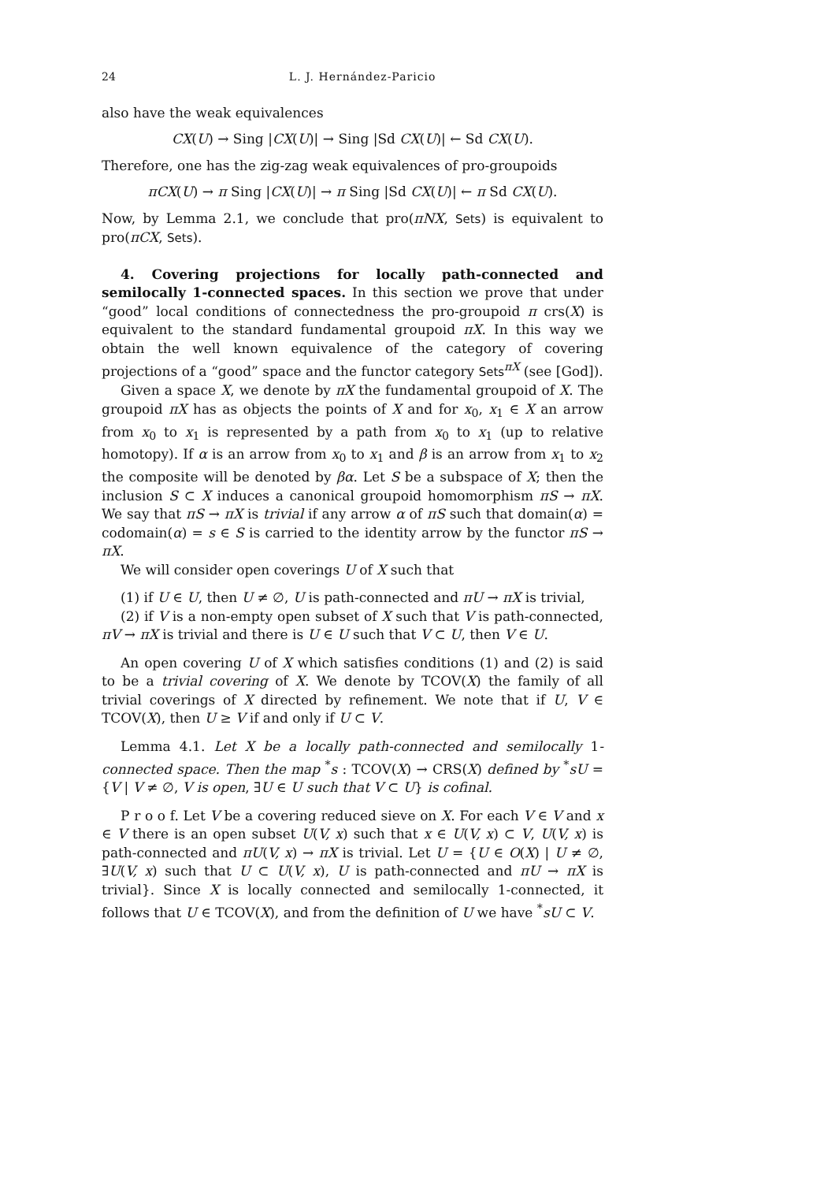24 L. J. Hernández-Paricio
also have the weak equivalences
CX(U) → Sing |CX(U)| → Sing |Sd CX(U)| ← Sd CX(U).
Therefore, one has the zig-zag weak equivalences of pro-groupoids
πCX(U) → π Sing |CX(U)| → π Sing |Sd CX(U)| ← π Sd CX(U).
Now, by Lemma 2.1, we conclude that pro(πNX, Sets) is equivalent to pro(πCX, Sets).
4. Covering projections for locally path-connected and semilocally 1-connected spaces. In this section we prove that under “good” local conditions of connectedness the pro-groupoid π crs(X) is equivalent to the standard fundamental groupoid πX. In this way we obtain the well known equivalence of the category of covering projections of a “good” space and the functor category Sets<sup>πX</sup> (see [God]).
Given a space X, we denote by πX the fundamental groupoid of X. The groupoid πX has as objects the points of X and for x<sub>0</sub>, x<sub>1</sub> ∈ X an arrow from x<sub>0</sub> to x<sub>1</sub> is represented by a path from x<sub>0</sub> to x<sub>1</sub> (up to relative homotopy). If α is an arrow from x<sub>0</sub> to x<sub>1</sub> and β is an arrow from x<sub>1</sub> to x<sub>2</sub> the composite will be denoted by βα. Let S be a subspace of X; then the inclusion S ⊂ X induces a canonical groupoid homomorphism πS → πX. We say that πS → πX is trivial if any arrow α of πS such that domain(α) = codomain(α) = s ∈ S is carried to the identity arrow by the functor πS → πX.
We will consider open coverings U of X such that
(1) if U ∈ U, then U ≠ ∅, U is path-connected and πU → πX is trivial,
(2) if V is a non-empty open subset of X such that V is path-connected, πV → πX is trivial and there is U ∈ U such that V ⊂ U, then V ∈ U.
An open covering U of X which satisfies conditions (1) and (2) is said to be a trivial covering of X. We denote by TCOV(X) the family of all trivial coverings of X directed by refinement. We note that if U, V ∈ TCOV(X), then U ≥ V if and only if U ⊂ V.
Lemma 4.1. Let X be a locally path-connected and semilocally 1-connected space. Then the map <sup>*</sup>s : TCOV(X) → CRS(X) defined by <sup>*</sup>sU = {V | V ≠ ∅, V is open, ∃U ∈ U such that V ⊂ U} is cofinal.
P r o o f. Let V be a covering reduced sieve on X. For each V ∈ V and x ∈ V there is an open subset U(V, x) such that x ∈ U(V, x) ⊂ V, U(V, x) is path-connected and πU(V, x) → πX is trivial. Let U = {U ∈ O(X) | U ≠ ∅, ∃U(V, x) such that U ⊂ U(V, x), U is path-connected and πU → πX is trivial}. Since X is locally connected and semilocally 1-connected, it follows that U ∈ TCOV(X), and from the definition of U we have <sup>*</sup>sU ⊂ V.